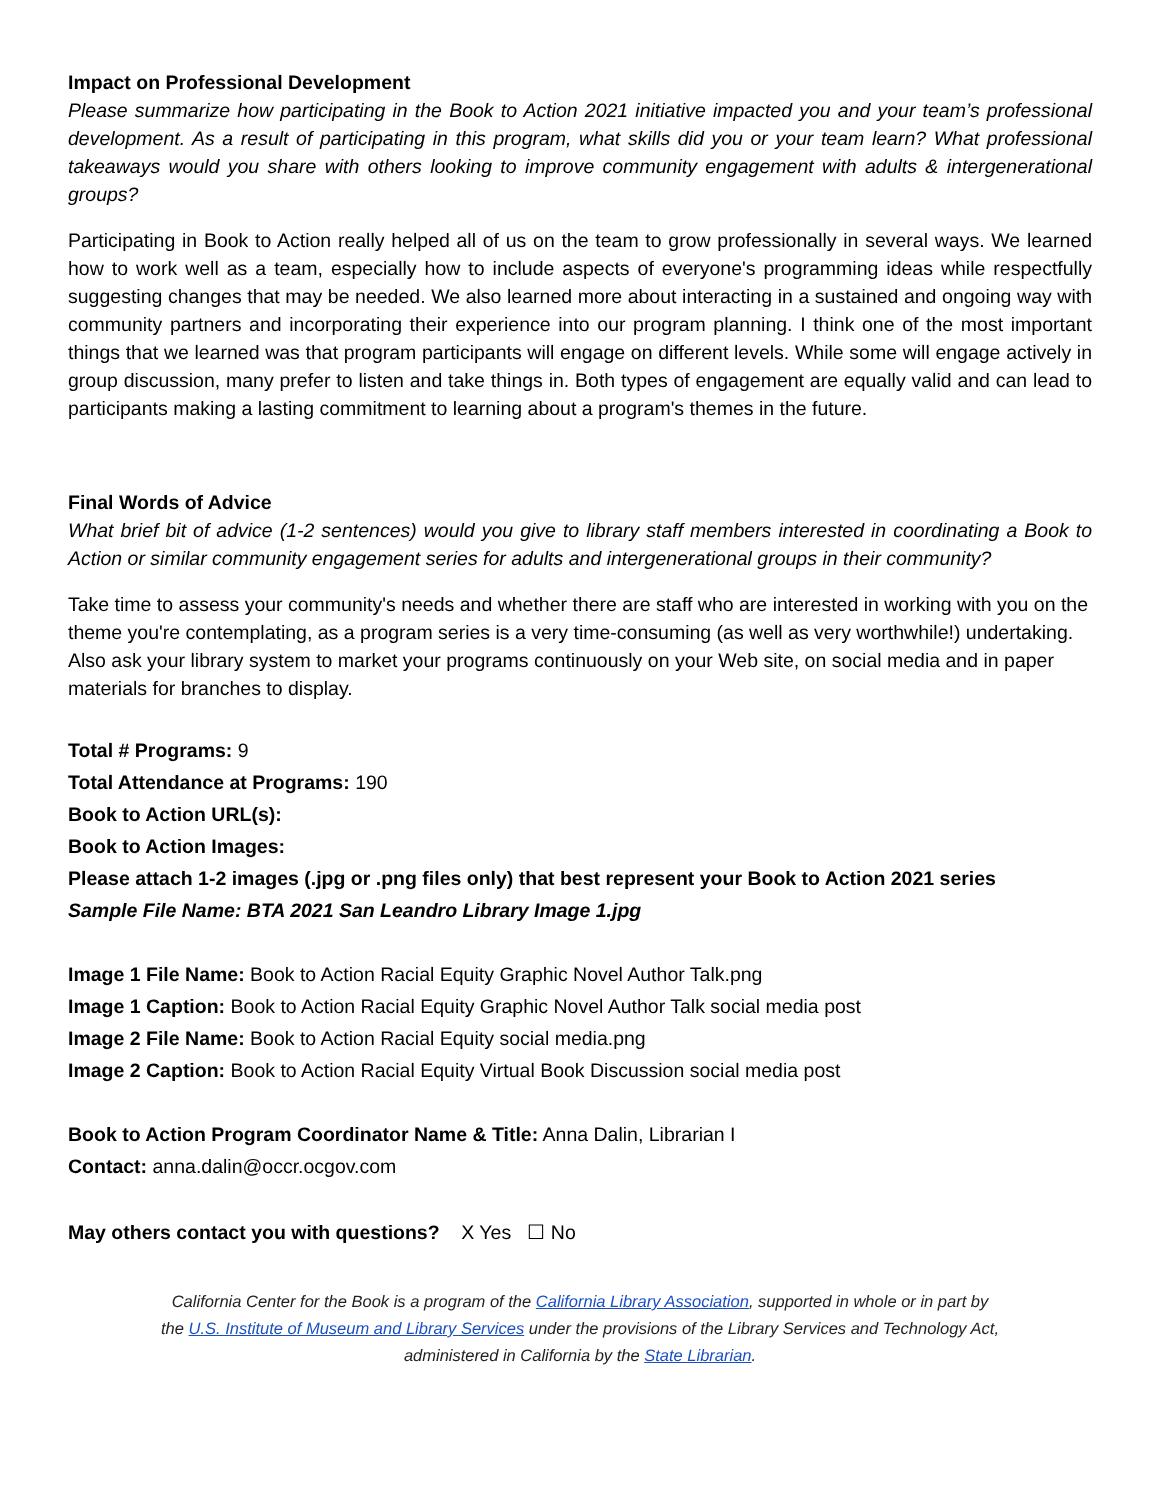Impact on Professional Development
Please summarize how participating in the Book to Action 2021 initiative impacted you and your team’s professional development. As a result of participating in this program, what skills did you or your team learn? What professional takeaways would you share with others looking to improve community engagement with adults & intergenerational groups?
Participating in Book to Action really helped all of us on the team to grow professionally in several ways. We learned how to work well as a team, especially how to include aspects of everyone's programming ideas while respectfully suggesting changes that may be needed. We also learned more about interacting in a sustained and ongoing way with community partners and incorporating their experience into our program planning. I think one of the most important things that we learned was that program participants will engage on different levels. While some will engage actively in group discussion, many prefer to listen and take things in. Both types of engagement are equally valid and can lead to participants making a lasting commitment to learning about a program's themes in the future.
Final Words of Advice
What brief bit of advice (1-2 sentences) would you give to library staff members interested in coordinating a Book to Action or similar community engagement series for adults and intergenerational groups in their community?
Take time to assess your community's needs and whether there are staff who are interested in working with you on the theme you're contemplating, as a program series is a very time-consuming (as well as very worthwhile!) undertaking. Also ask your library system to market your programs continuously on your Web site, on social media and in paper materials for branches to display.
Total # Programs: 9
Total Attendance at Programs: 190
Book to Action URL(s):
Book to Action Images:
Please attach 1-2 images (.jpg or .png files only) that best represent your Book to Action 2021 series
Sample File Name: BTA 2021 San Leandro Library Image 1.jpg
Image 1 File Name: Book to Action Racial Equity Graphic Novel Author Talk.png
Image 1 Caption: Book to Action Racial Equity Graphic Novel Author Talk social media post
Image 2 File Name: Book to Action Racial Equity social media.png
Image 2 Caption: Book to Action Racial Equity Virtual Book Discussion social media post
Book to Action Program Coordinator Name & Title: Anna Dalin, Librarian I
Contact: anna.dalin@occr.ocgov.com
May others contact you with questions? X Yes ☐ No
California Center for the Book is a program of the California Library Association, supported in whole or in part by
the U.S. Institute of Museum and Library Services under the provisions of the Library Services and Technology Act,
administered in California by the State Librarian.